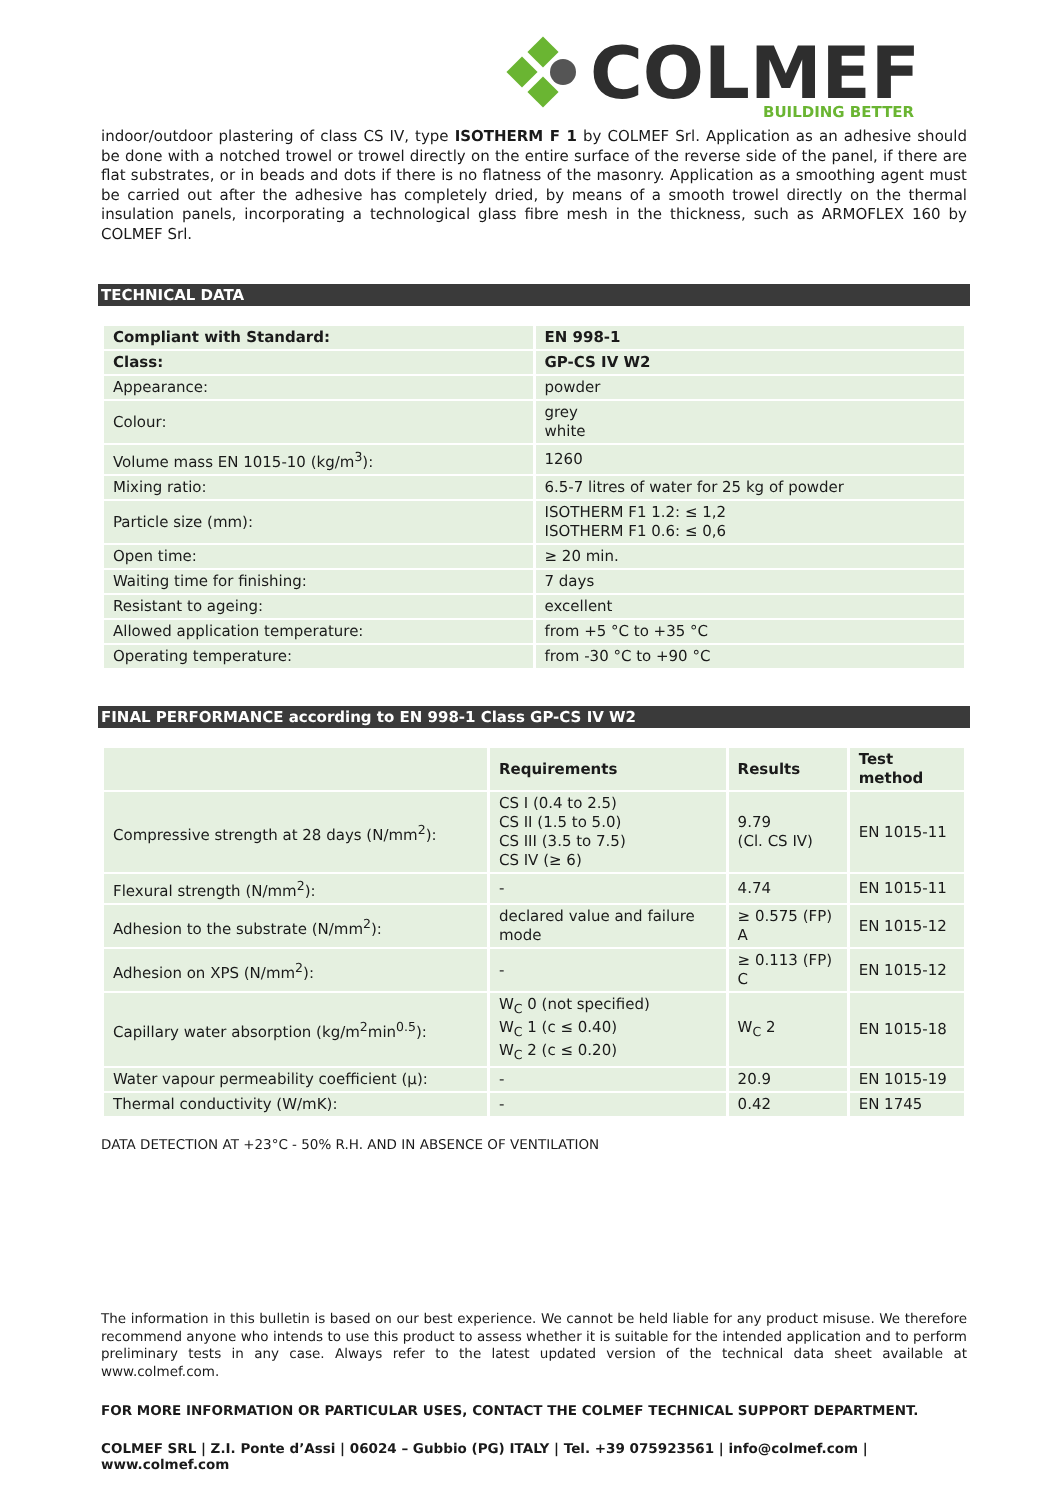COLMEF
BUILDING BETTER
indoor/outdoor plastering of class CS IV, type ISOTHERM F 1 by COLMEF Srl. Application as an adhesive should be done with a notched trowel or trowel directly on the entire surface of the reverse side of the panel, if there are flat substrates, or in beads and dots if there is no flatness of the masonry. Application as a smoothing agent must be carried out after the adhesive has completely dried, by means of a smooth trowel directly on the thermal insulation panels, incorporating a technological glass fibre mesh in the thickness, such as ARMOFLEX 160 by COLMEF Srl.
TECHNICAL DATA
| Compliant with Standard: | EN 998-1 |
| --- | --- |
| Class: | GP-CS IV W2 |
| Appearance: | powder |
| Colour: | grey white |
| Volume mass EN 1015-10 (kg/m<sup>3</sup>): | 1260 |
| Mixing ratio: | 6.5-7 litres of water for 25 kg of powder |
| Particle size (mm): | ISOTHERM F1 1.2: ≤ 1,2 ISOTHERM F1 0.6: ≤ 0,6 |
| Open time: | ≥ 20 min. |
| Waiting time for finishing: | 7 days |
| Resistant to ageing: | excellent |
| Allowed application temperature: | from +5 °C to +35 °C |
| Operating temperature: | from -30 °C to +90 °C |
FINAL PERFORMANCE according to EN 998-1 Class GP-CS IV W2
| | Requirements | Results | Test method |
| --- | --- | --- | --- |
| Compressive strength at 28 days (N/mm<sup>2</sup>): | CS I (0.4 to 2.5) CS II (1.5 to 5.0) CS III (3.5 to 7.5) CS IV (≥ 6) | 9.79 (Cl. CS IV) | EN 1015-11 |
| Flexural strength (N/mm<sup>2</sup>): | - | 4.74 | EN 1015-11 |
| Adhesion to the substrate (N/mm<sup>2</sup>): | declared value and failure mode | ≥ 0.575 (FP) A | EN 1015-12 |
| Adhesion on XPS (N/mm<sup>2</sup>): | - | ≥ 0.113 (FP) C | EN 1015-12 |
| Capillary water absorption (kg/m<sup>2</sup>min<sup>0.5</sup>): | W<sub>C</sub> 0 (not specified) W<sub>C</sub> 1 (c ≤ 0.40) W<sub>C</sub> 2 (c ≤ 0.20) | W<sub>C</sub> 2 | EN 1015-18 |
| Water vapour permeability coefficient (μ): | - | 20.9 | EN 1015-19 |
| Thermal conductivity (W/mK): | - | 0.42 | EN 1745 |
DATA DETECTION AT +23°C - 50% R.H. AND IN ABSENCE OF VENTILATION
The information in this bulletin is based on our best experience. We cannot be held liable for any product misuse. We therefore recommend anyone who intends to use this product to assess whether it is suitable for the intended application and to perform preliminary tests in any case. Always refer to the latest updated version of the technical data sheet available at www.colmef.com.
FOR MORE INFORMATION OR PARTICULAR USES, CONTACT THE COLMEF TECHNICAL SUPPORT DEPARTMENT.
COLMEF SRL | Z.I. Ponte d’Assi | 06024 – Gubbio (PG) ITALY | Tel. +39 075923561 | info@colmef.com | www.colmef.com